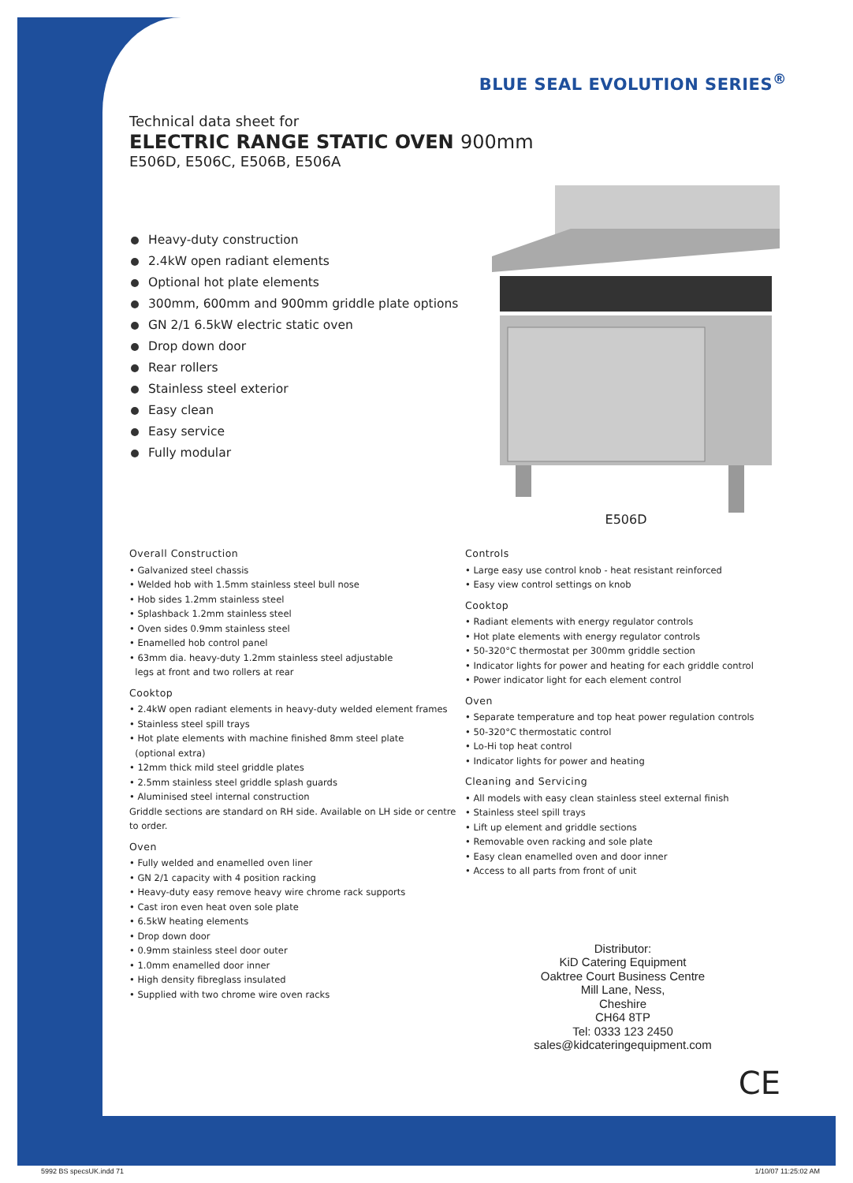BLUE SEAL EVOLUTION SERIES<sup>®</sup>
Technical data sheet for
ELECTRIC RANGE STATIC OVEN 900mm
E506D, E506C, E506B, E506A
Heavy-duty construction
2.4kW open radiant elements
Optional hot plate elements
300mm, 600mm and 900mm griddle plate options
GN 2/1 6.5kW electric static oven
Drop down door
Rear rollers
Stainless steel exterior
Easy clean
Easy service
Fully modular
E506D
Overall Construction
• Galvanized steel chassis
• Welded hob with 1.5mm stainless steel bull nose
• Hob sides 1.2mm stainless steel
• Splashback 1.2mm stainless steel
• Oven sides 0.9mm stainless steel
• Enamelled hob control panel
• 63mm dia. heavy-duty 1.2mm stainless steel adjustable
legs at front and two rollers at rear
Cooktop
• 2.4kW open radiant elements in heavy-duty welded element frames
• Stainless steel spill trays
• Hot plate elements with machine finished 8mm steel plate
(optional extra)
• 12mm thick mild steel griddle plates
• 2.5mm stainless steel griddle splash guards
• Aluminised steel internal construction
Griddle sections are standard on RH side. Available on LH side or centre to order.
Oven
• Fully welded and enamelled oven liner
• GN 2/1 capacity with 4 position racking
• Heavy-duty easy remove heavy wire chrome rack supports
• Cast iron even heat oven sole plate
• 6.5kW heating elements
• Drop down door
• 0.9mm stainless steel door outer
• 1.0mm enamelled door inner
• High density fibreglass insulated
• Supplied with two chrome wire oven racks
Controls
• Large easy use control knob - heat resistant reinforced
• Easy view control settings on knob
Cooktop
• Radiant elements with energy regulator controls
• Hot plate elements with energy regulator controls
• 50-320°C thermostat per 300mm griddle section
• Indicator lights for power and heating for each griddle control
• Power indicator light for each element control
Oven
• Separate temperature and top heat power regulation controls
• 50-320°C thermostatic control
• Lo-Hi top heat control
• Indicator lights for power and heating
Cleaning and Servicing
• All models with easy clean stainless steel external finish
• Stainless steel spill trays
• Lift up element and griddle sections
• Removable oven racking and sole plate
• Easy clean enamelled oven and door inner
• Access to all parts from front of unit
Distributor:
KiD Catering Equipment
Oaktree Court Business Centre
Mill Lane, Ness,
Cheshire
CH64 8TP
Tel: 0333 123 2450
sales@kidcateringequipment.com
CE
5992 BS specsUK.indd 71 1/10/07 11:25:02 AM